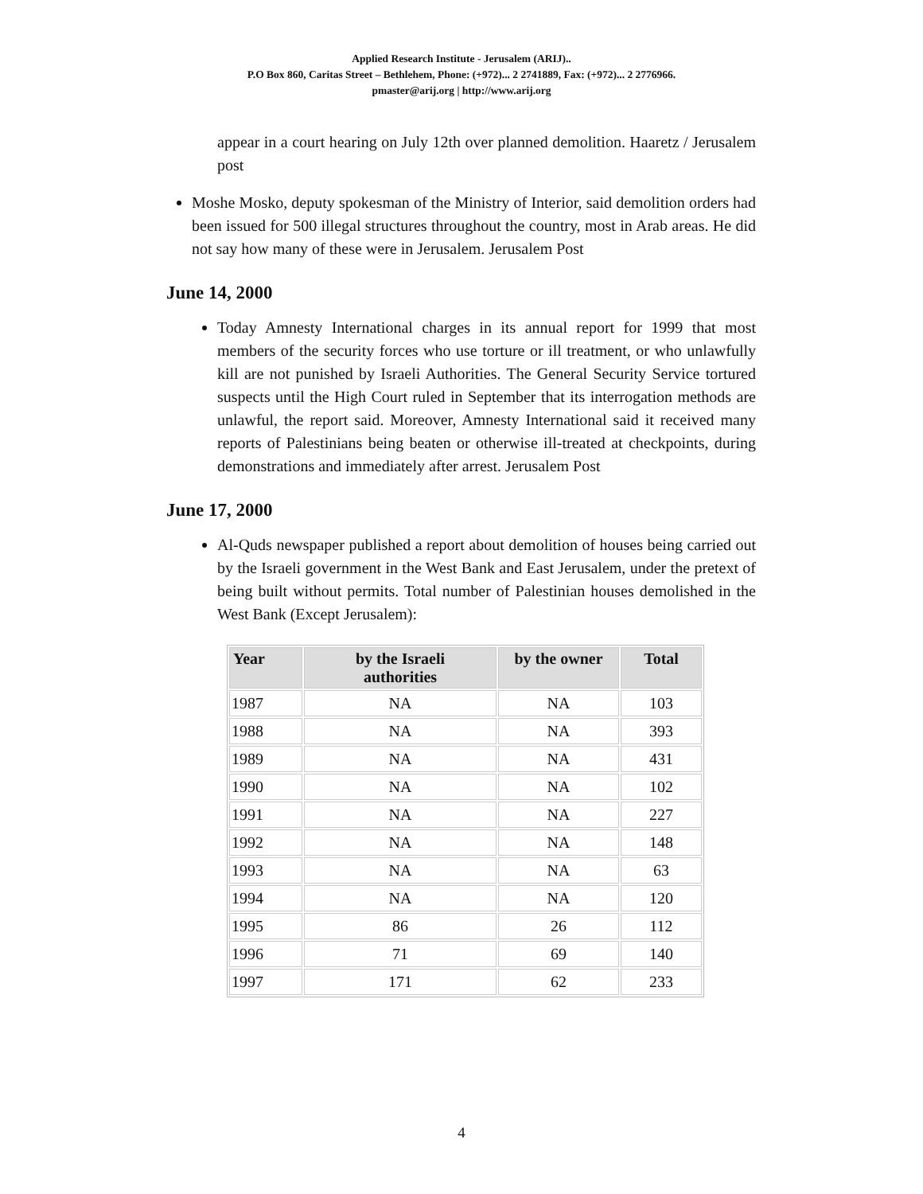Applied Research Institute - Jerusalem (ARIJ)..
P.O Box 860, Caritas Street – Bethlehem, Phone: (+972)... 2 2741889, Fax: (+972)... 2 2776966.
pmaster@arij.org | http://www.arij.org
appear in a court hearing on July 12th over planned demolition. Haaretz / Jerusalem post
Moshe Mosko, deputy spokesman of the Ministry of Interior, said demolition orders had been issued for 500 illegal structures throughout the country, most in Arab areas. He did not say how many of these were in Jerusalem. Jerusalem Post
June 14, 2000
Today Amnesty International charges in its annual report for 1999 that most members of the security forces who use torture or ill treatment, or who unlawfully kill are not punished by Israeli Authorities. The General Security Service tortured suspects until the High Court ruled in September that its interrogation methods are unlawful, the report said. Moreover, Amnesty International said it received many reports of Palestinians being beaten or otherwise ill-treated at checkpoints, during demonstrations and immediately after arrest. Jerusalem Post
June 17, 2000
Al-Quds newspaper published a report about demolition of houses being carried out by the Israeli government in the West Bank and East Jerusalem, under the pretext of being built without permits. Total number of Palestinian houses demolished in the West Bank (Except Jerusalem):
| Year | by the Israeli authorities | by the owner | Total |
| --- | --- | --- | --- |
| 1987 | NA | NA | 103 |
| 1988 | NA | NA | 393 |
| 1989 | NA | NA | 431 |
| 1990 | NA | NA | 102 |
| 1991 | NA | NA | 227 |
| 1992 | NA | NA | 148 |
| 1993 | NA | NA | 63 |
| 1994 | NA | NA | 120 |
| 1995 | 86 | 26 | 112 |
| 1996 | 71 | 69 | 140 |
| 1997 | 171 | 62 | 233 |
4